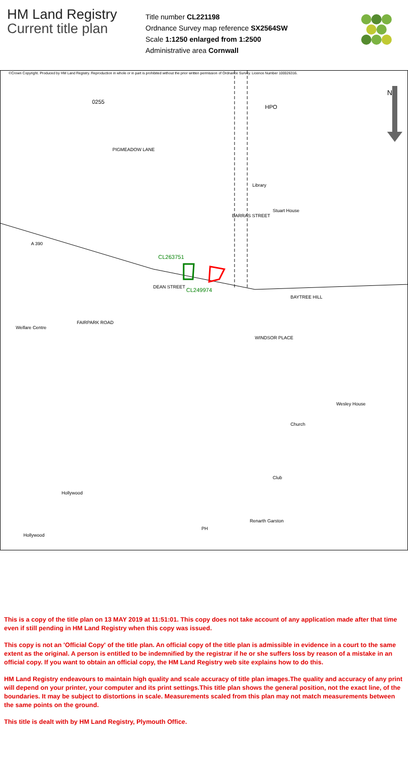HM Land Registry
Current title plan
Title number CL221198
Ordnance Survey map reference SX2564SW
Scale 1:1250 enlarged from 1:2500
Administrative area Cornwall
©Crown Copyright. Produced by HM Land Registry. Reproduction in whole or in part is prohibited without the prior written permission of Ordnance Survey. Licence Number 100026316.
0255
HPO
N
PIGMEADOW LANE
Library
Stuart House
BARRAS STREET
A 390
CL263751
CL249974 DEAN STREET
BAYTREE HILL
Welfare Centre
FAIRPARK ROAD
WINDSOR PLACE
Wesley House
Church
Club
Hollywood
Hollywood
PH
Renarth Garston
This is a copy of the title plan on 13 MAY 2019 at 11:51:01. This copy does not take account of any application made after that time even if still pending in HM Land Registry when this copy was issued.
This copy is not an 'Official Copy' of the title plan. An official copy of the title plan is admissible in evidence in a court to the same extent as the original. A person is entitled to be indemnified by the registrar if he or she suffers loss by reason of a mistake in an official copy. If you want to obtain an official copy, the HM Land Registry web site explains how to do this.
HM Land Registry endeavours to maintain high quality and scale accuracy of title plan images.The quality and accuracy of any print will depend on your printer, your computer and its print settings.This title plan shows the general position, not the exact line, of the boundaries. It may be subject to distortions in scale. Measurements scaled from this plan may not match measurements between the same points on the ground.
This title is dealt with by HM Land Registry, Plymouth Office.